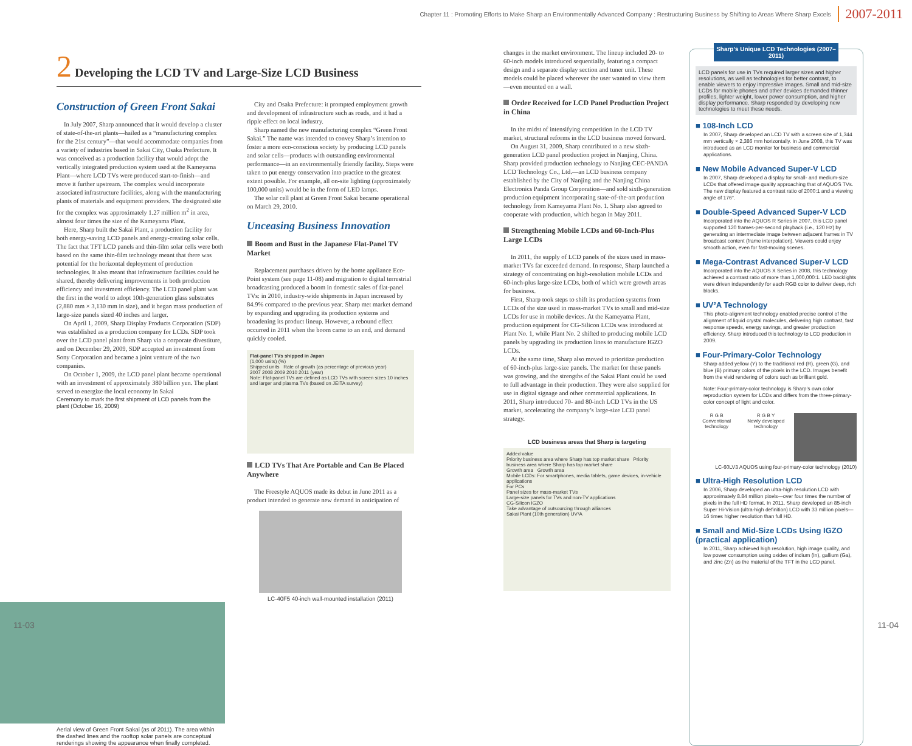Chapter 11 : Promoting Efforts to Make Sharp an Environmentally Advanced Company : Restructuring Business by Shifting to Areas Where Sharp Excels 2007-2011
2 Developing the LCD TV and Large-Size LCD Business
Construction of Green Front Sakai
In July 2007, Sharp announced that it would develop a cluster of state-of-the-art plants—hailed as a “manufacturing complex for the 21st century”—that would accommodate companies from a variety of industries based in Sakai City, Osaka Prefecture. It was conceived as a production facility that would adopt the vertically integrated production system used at the Kameyama Plant—where LCD TVs were produced start-to-finish—and move it further upstream. The complex would incorporate associated infrastructure facilities, along with the manufacturing plants of materials and equipment providers. The designated site for the complex was approximately 1.27 million m<sup>2</sup> in area, almost four times the size of the Kameyama Plant.
Here, Sharp built the Sakai Plant, a production facility for both energy-saving LCD panels and energy-creating solar cells. The fact that TFT LCD panels and thin-film solar cells were both based on the same thin-film technology meant that there was potential for the horizontal deployment of production technologies. It also meant that infrastructure facilities could be shared, thereby delivering improvements in both production efficiency and investment efficiency. The LCD panel plant was the first in the world to adopt 10th-generation glass substrates (2,880 mm × 3,130 mm in size), and it began mass production of large-size panels sized 40 inches and larger.
On April 1, 2009, Sharp Display Products Corporation (SDP) was established as a production company for LCDs. SDP took over the LCD panel plant from Sharp via a corporate divestiture, and on December 29, 2009, SDP accepted an investment from Sony Corporation and became a joint venture of the two companies.
On October 1, 2009, the LCD panel plant became operational with an investment of approximately 380 billion yen. The plant served to energize the local economy in Sakai
Ceremony to mark the first shipment of LCD panels from the plant (October 16, 2009)
City and Osaka Prefecture: it prompted employment growth and development of infrastructure such as roads, and it had a ripple effect on local industry.
Sharp named the new manufacturing complex “Green Front Sakai.” The name was intended to convey Sharp’s intention to foster a more eco-conscious society by producing LCD panels and solar cells—products with outstanding environmental performance—in an environmentally friendly facility. Steps were taken to put energy conservation into practice to the greatest extent possible. For example, all on-site lighting (approximately 100,000 units) would be in the form of LED lamps.
The solar cell plant at Green Front Sakai became operational on March 29, 2010.
Unceasing Business Innovation
Boom and Bust in the Japanese Flat-Panel TV Market
Replacement purchases driven by the home appliance Eco-Point system (see page 11-08) and migration to digital terrestrial broadcasting produced a boom in domestic sales of flat-panel TVs: in 2010, industry-wide shipments in Japan increased by 84.9% compared to the previous year. Sharp met market demand by expanding and upgrading its production systems and broadening its product lineup. However, a rebound effect occurred in 2011 when the boom came to an end, and demand quickly cooled.
Flat-panel TVs shipped in Japan
(1,000 units) (%)
Shipped units Rate of growth (as percentage of previous year)
2007 2008 2009 2010 2011 (year)
Note: Flat-panel TVs are defined as LCD TVs with screen sizes 10 inches and larger and plasma TVs (based on JEITA survey)
LCD TVs That Are Portable and Can Be Placed Anywhere
The Freestyle AQUOS made its debut in June 2011 as a product intended to generate new demand in anticipation of
LC-40F5 40-inch wall-mounted installation (2011)
Aerial view of Green Front Sakai (as of 2011). The area within the dashed lines and the rooftop solar panels are conceptual renderings showing the appearance when finally completed.
changes in the market environment. The lineup included 20- to 60-inch models introduced sequentially, featuring a compact design and a separate display section and tuner unit. These models could be placed wherever the user wanted to view them—even mounted on a wall.
Order Received for LCD Panel Production Project in China
In the midst of intensifying competition in the LCD TV market, structural reforms in the LCD business moved forward.
On August 31, 2009, Sharp contributed to a new sixth-generation LCD panel production project in Nanjing, China. Sharp provided production technology to Nanjing CEC-PANDA LCD Technology Co., Ltd.—an LCD business company established by the City of Nanjing and the Nanjing China Electronics Panda Group Corporation—and sold sixth-generation production equipment incorporating state-of-the-art production technology from Kameyama Plant No. 1. Sharp also agreed to cooperate with production, which began in May 2011.
Strengthening Mobile LCDs and 60-Inch-Plus Large LCDs
In 2011, the supply of LCD panels of the sizes used in mass-market TVs far exceeded demand. In response, Sharp launched a strategy of concentrating on high-resolution mobile LCDs and 60-inch-plus large-size LCDs, both of which were growth areas for business.
First, Sharp took steps to shift its production systems from LCDs of the size used in mass-market TVs to small and mid-size LCDs for use in mobile devices. At the Kameyama Plant, production equipment for CG-Silicon LCDs was introduced at Plant No. 1, while Plant No. 2 shifted to producing mobile LCD panels by upgrading its production lines to manufacture IGZO LCDs.
At the same time, Sharp also moved to prioritize production of 60-inch-plus large-size panels. The market for these panels was growing, and the strengths of the Sakai Plant could be used to full advantage in their production. They were also supplied for use in digital signage and other commercial applications. In 2011, Sharp introduced 70- and 80-inch LCD TVs in the US market, accelerating the company’s large-size LCD panel strategy.
LCD business areas that Sharp is targeting
Added value
Priority business area where Sharp has top market share Priority business area where Sharp has top market share
Growth area Growth area
Mobile LCDs: For smartphones, media tablets, game devices, in-vehicle applications
For PCs
Panel sizes for mass-market TVs
Large-size panels for TVs and non-TV applications
CG-Silicon IGZO
Take advantage of outsourcing through alliances
Sakai Plant (10th generation) UV²A
Sharp’s Unique LCD Technologies (2007–2011)
LCD panels for use in TVs required larger sizes and higher resolutions, as well as technologies for better contrast, to enable viewers to enjoy impressive images. Small and mid-size LCDs for mobile phones and other devices demanded thinner profiles, lighter weight, lower power consumption, and higher display performance. Sharp responded by developing new technologies to meet these needs.
■ 108-Inch LCD
In 2007, Sharp developed an LCD TV with a screen size of 1,344 mm vertically × 2,386 mm horizontally. In June 2008, this TV was introduced as an LCD monitor for business and commercial applications.
■ New Mobile Advanced Super-V LCD
In 2007, Sharp developed a display for small- and medium-size LCDs that offered image quality approaching that of AQUOS TVs. The new display featured a contrast ratio of 2000:1 and a viewing angle of 176°.
■ Double-Speed Advanced Super-V LCD
Incorporated into the AQUOS R Series in 2007, this LCD panel supported 120 frames-per-second playback (i.e., 120 Hz) by generating an intermediate image between adjacent frames in TV broadcast content (frame interpolation). Viewers could enjoy smooth action, even for fast-moving scenes.
■ Mega-Contrast Advanced Super-V LCD
Incorporated into the AQUOS X Series in 2008, this technology achieved a contrast ratio of more than 1,000,000:1. LED backlights were driven independently for each RGB color to deliver deep, rich blacks.
■ UV²A Technology
This photo-alignment technology enabled precise control of the alignment of liquid crystal molecules, delivering high contrast, fast response speeds, energy savings, and greater production efficiency. Sharp introduced this technology to LCD production in 2009.
■ Four-Primary-Color Technology
Sharp added yellow (Y) to the traditional red (R), green (G), and blue (B) primary colors of the pixels in the LCD. Images benefit from the vivid rendering of colors such as brilliant gold.
Note: Four-primary-color technology is Sharp’s own color reproduction system for LCDs and differs from the three-primary-color concept of light and color.
R G B
Conventional technology
R G B Y
Newly developed technology
LC-60LV3 AQUOS using four-primary-color technology (2010)
■ Ultra-High Resolution LCD
In 2006, Sharp developed an ultra-high resolution LCD with approximately 8.84 million pixels—over four times the number of pixels in the full HD format. In 2011, Sharp developed an 85-inch Super Hi-Vision (ultra-high definition) LCD with 33 million pixels—16 times higher resolution than full HD.
■ Small and Mid-Size LCDs Using IGZO (practical application)
In 2011, Sharp achieved high resolution, high image quality, and low power consumption using oxides of indium (In), gallium (Ga), and zinc (Zn) as the material of the TFT in the LCD panel.
11-03 11-04